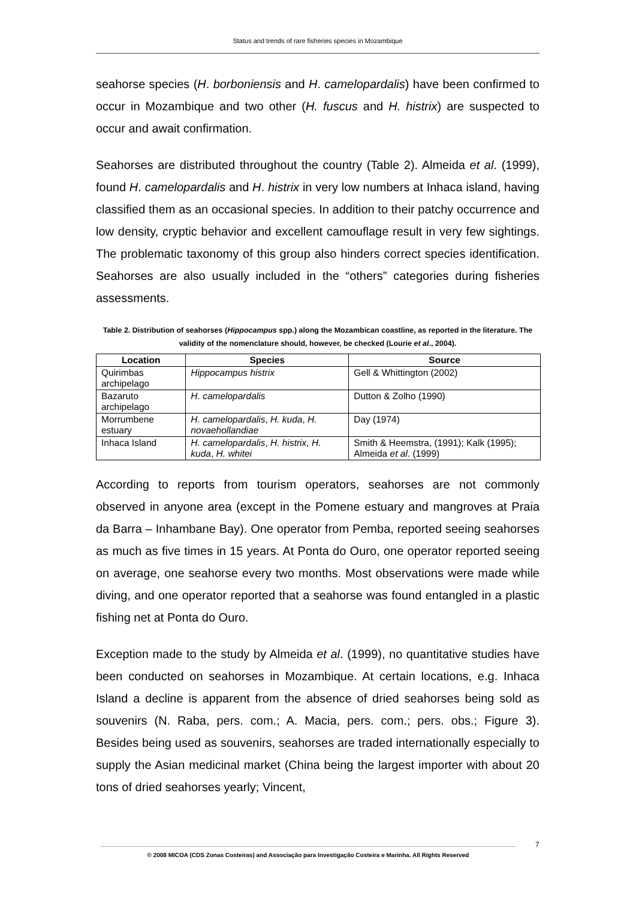Status and trends of rare fisheries species in Mozambique
seahorse species (H. borboniensis and H. camelopardalis) have been confirmed to occur in Mozambique and two other (H. fuscus and H. histrix) are suspected to occur and await confirmation.
Seahorses are distributed throughout the country (Table 2). Almeida et al. (1999), found H. camelopardalis and H. histrix in very low numbers at Inhaca island, having classified them as an occasional species. In addition to their patchy occurrence and low density, cryptic behavior and excellent camouflage result in very few sightings. The problematic taxonomy of this group also hinders correct species identification. Seahorses are also usually included in the “others” categories during fisheries assessments.
Table 2. Distribution of seahorses (Hippocampus spp.) along the Mozambican coastline, as reported in the literature. The validity of the nomenclature should, however, be checked (Lourie et al., 2004).
| Location | Species | Source |
| --- | --- | --- |
| Quirimbas archipelago | Hippocampus histrix | Gell & Whittington (2002) |
| Bazaruto archipelago | H. camelopardalis | Dutton & Zolho (1990) |
| Morrumbene estuary | H. camelopardalis , H. kuda , H. novaehollandiae | Day (1974) |
| Inhaca Island | H. camelopardalis , H. histrix , H. kuda , H. whitei | Smith & Heemstra, (1991); Kalk (1995); Almeida et al . (1999) |
According to reports from tourism operators, seahorses are not commonly observed in anyone area (except in the Pomene estuary and mangroves at Praia da Barra – Inhambane Bay). One operator from Pemba, reported seeing seahorses as much as five times in 15 years. At Ponta do Ouro, one operator reported seeing on average, one seahorse every two months. Most observations were made while diving, and one operator reported that a seahorse was found entangled in a plastic fishing net at Ponta do Ouro.
Exception made to the study by Almeida et al. (1999), no quantitative studies have been conducted on seahorses in Mozambique. At certain locations, e.g. Inhaca Island a decline is apparent from the absence of dried seahorses being sold as souvenirs (N. Raba, pers. com.; A. Macia, pers. com.; pers. obs.; Figure 3). Besides being used as souvenirs, seahorses are traded internationally especially to supply the Asian medicinal market (China being the largest importer with about 20 tons of dried seahorses yearly; Vincent,
7
© 2008 MICOA (CDS Zonas Costeiras) and Associação para Investigação Costeira e Marinha. All Rights Reserved